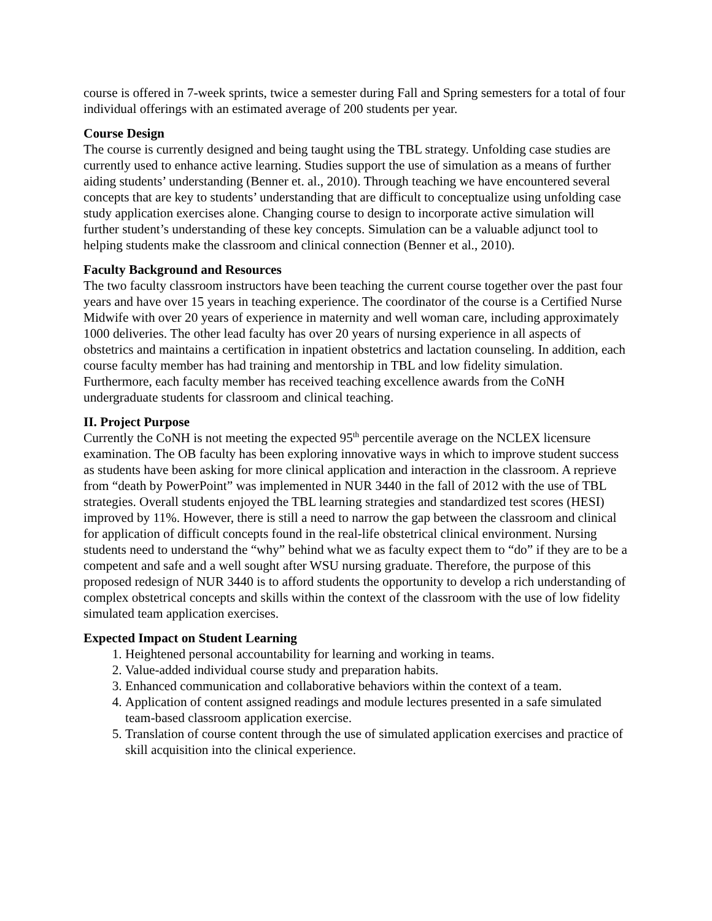course is offered in 7-week sprints, twice a semester during Fall and Spring semesters for a total of four individual offerings with an estimated average of 200 students per year.
Course Design
The course is currently designed and being taught using the TBL strategy. Unfolding case studies are currently used to enhance active learning. Studies support the use of simulation as a means of further aiding students’ understanding (Benner et. al., 2010). Through teaching we have encountered several concepts that are key to students’ understanding that are difficult to conceptualize using unfolding case study application exercises alone. Changing course to design to incorporate active simulation will further student’s understanding of these key concepts. Simulation can be a valuable adjunct tool to helping students make the classroom and clinical connection (Benner et al., 2010).
Faculty Background and Resources
The two faculty classroom instructors have been teaching the current course together over the past four years and have over 15 years in teaching experience. The coordinator of the course is a Certified Nurse Midwife with over 20 years of experience in maternity and well woman care, including approximately 1000 deliveries. The other lead faculty has over 20 years of nursing experience in all aspects of obstetrics and maintains a certification in inpatient obstetrics and lactation counseling. In addition, each course faculty member has had training and mentorship in TBL and low fidelity simulation. Furthermore, each faculty member has received teaching excellence awards from the CoNH undergraduate students for classroom and clinical teaching.
II. Project Purpose
Currently the CoNH is not meeting the expected 95<sup>th</sup> percentile average on the NCLEX licensure examination. The OB faculty has been exploring innovative ways in which to improve student success as students have been asking for more clinical application and interaction in the classroom. A reprieve from “death by PowerPoint” was implemented in NUR 3440 in the fall of 2012 with the use of TBL strategies. Overall students enjoyed the TBL learning strategies and standardized test scores (HESI) improved by 11%. However, there is still a need to narrow the gap between the classroom and clinical for application of difficult concepts found in the real-life obstetrical clinical environment. Nursing students need to understand the “why” behind what we as faculty expect them to “do” if they are to be a competent and safe and a well sought after WSU nursing graduate. Therefore, the purpose of this proposed redesign of NUR 3440 is to afford students the opportunity to develop a rich understanding of complex obstetrical concepts and skills within the context of the classroom with the use of low fidelity simulated team application exercises.
Expected Impact on Student Learning
1. Heightened personal accountability for learning and working in teams.
2. Value-added individual course study and preparation habits.
3. Enhanced communication and collaborative behaviors within the context of a team.
4. Application of content assigned readings and module lectures presented in a safe simulated team-based classroom application exercise.
5. Translation of course content through the use of simulated application exercises and practice of skill acquisition into the clinical experience.